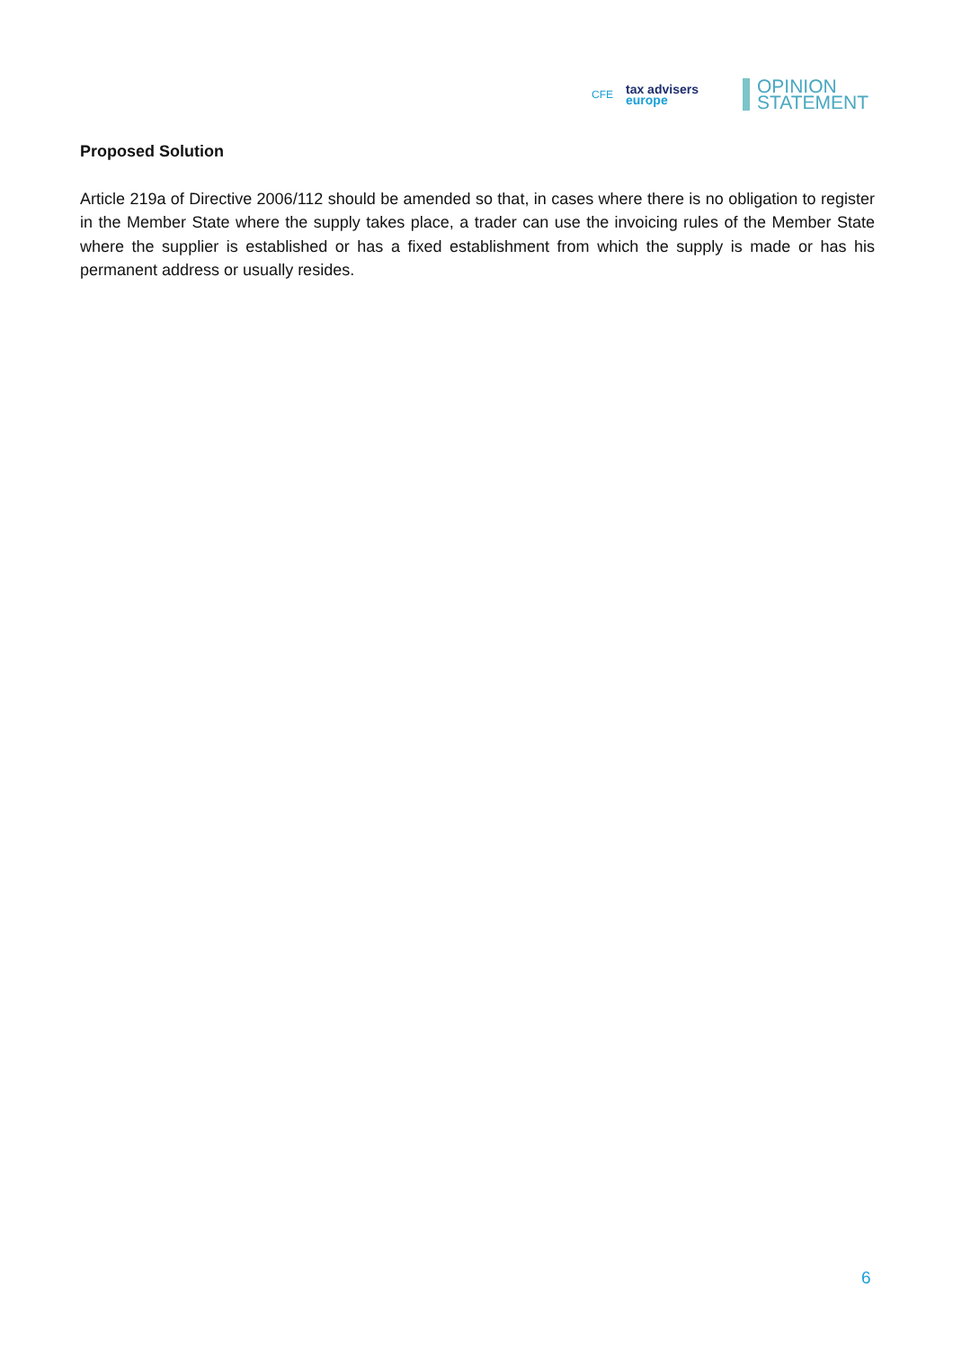CFE
tax advisers
europe
OPINION
STATEMENT
Proposed Solution
Article 219a of Directive 2006/112 should be amended so that, in cases where there is no obligation to register in the Member State where the supply takes place, a trader can use the invoicing rules of the Member State where the supplier is established or has a fixed establishment from which the supply is made or has his permanent address or usually resides.
6